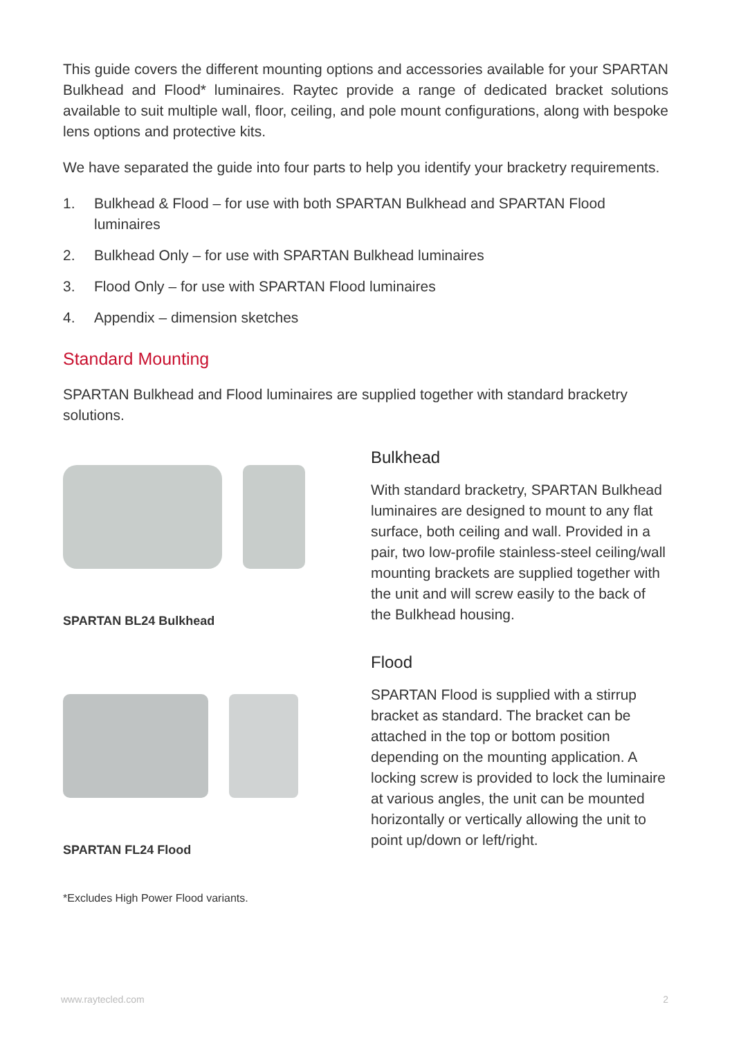This guide covers the different mounting options and accessories available for your SPARTAN Bulkhead and Flood* luminaires. Raytec provide a range of dedicated bracket solutions available to suit multiple wall, floor, ceiling, and pole mount configurations, along with bespoke lens options and protective kits.
We have separated the guide into four parts to help you identify your bracketry requirements.
1. Bulkhead & Flood – for use with both SPARTAN Bulkhead and SPARTAN Flood luminaires
2. Bulkhead Only – for use with SPARTAN Bulkhead luminaires
3. Flood Only – for use with SPARTAN Flood luminaires
4. Appendix – dimension sketches
Standard Mounting
SPARTAN Bulkhead and Flood luminaires are supplied together with standard bracketry solutions.
SPARTAN BL24 Bulkhead
SPARTAN FL24 Flood
Bulkhead
With standard bracketry, SPARTAN Bulkhead luminaires are designed to mount to any flat surface, both ceiling and wall. Provided in a pair, two low-profile stainless-steel ceiling/wall mounting brackets are supplied together with the unit and will screw easily to the back of the Bulkhead housing.
Flood
SPARTAN Flood is supplied with a stirrup bracket as standard. The bracket can be attached in the top or bottom position depending on the mounting application. A locking screw is provided to lock the luminaire at various angles, the unit can be mounted horizontally or vertically allowing the unit to point up/down or left/right.
*Excludes High Power Flood variants.
www.raytecled.com 2